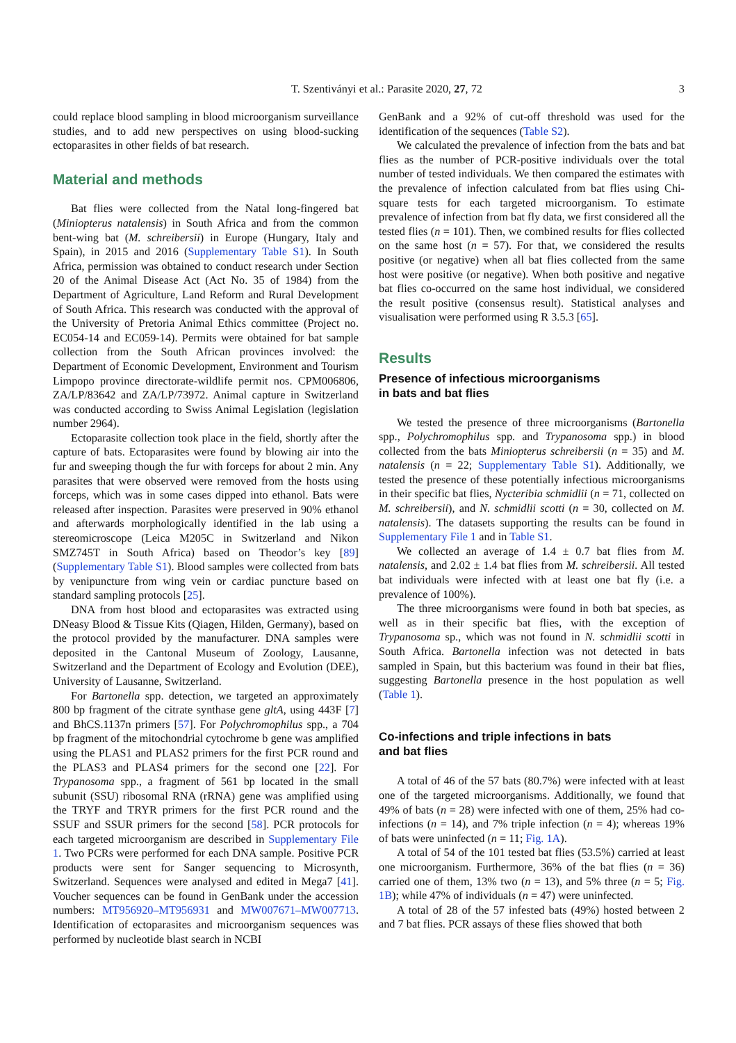T. Szentiványi et al.: Parasite 2020, 27, 72 3
could replace blood sampling in blood microorganism surveillance studies, and to add new perspectives on using blood-sucking ectoparasites in other fields of bat research.
Material and methods
Bat flies were collected from the Natal long-fingered bat (Miniopterus natalensis) in South Africa and from the common bent-wing bat (M. schreibersii) in Europe (Hungary, Italy and Spain), in 2015 and 2016 (Supplementary Table S1). In South Africa, permission was obtained to conduct research under Section 20 of the Animal Disease Act (Act No. 35 of 1984) from the Department of Agriculture, Land Reform and Rural Development of South Africa. This research was conducted with the approval of the University of Pretoria Animal Ethics committee (Project no. EC054-14 and EC059-14). Permits were obtained for bat sample collection from the South African provinces involved: the Department of Economic Development, Environment and Tourism Limpopo province directorate-wildlife permit nos. CPM006806, ZA/LP/83642 and ZA/LP/73972. Animal capture in Switzerland was conducted according to Swiss Animal Legislation (legislation number 2964).
Ectoparasite collection took place in the field, shortly after the capture of bats. Ectoparasites were found by blowing air into the fur and sweeping though the fur with forceps for about 2 min. Any parasites that were observed were removed from the hosts using forceps, which was in some cases dipped into ethanol. Bats were released after inspection. Parasites were preserved in 90% ethanol and afterwards morphologically identified in the lab using a stereomicroscope (Leica M205C in Switzerland and Nikon SMZ745T in South Africa) based on Theodor’s key [89] (Supplementary Table S1). Blood samples were collected from bats by venipuncture from wing vein or cardiac puncture based on standard sampling protocols [25].
DNA from host blood and ectoparasites was extracted using DNeasy Blood & Tissue Kits (Qiagen, Hilden, Germany), based on the protocol provided by the manufacturer. DNA samples were deposited in the Cantonal Museum of Zoology, Lausanne, Switzerland and the Department of Ecology and Evolution (DEE), University of Lausanne, Switzerland.
For Bartonella spp. detection, we targeted an approximately 800 bp fragment of the citrate synthase gene gltA, using 443F [7] and BhCS.1137n primers [57]. For Polychromophilus spp., a 704 bp fragment of the mitochondrial cytochrome b gene was amplified using the PLAS1 and PLAS2 primers for the first PCR round and the PLAS3 and PLAS4 primers for the second one [22]. For Trypanosoma spp., a fragment of 561 bp located in the small subunit (SSU) ribosomal RNA (rRNA) gene was amplified using the TRYF and TRYR primers for the first PCR round and the SSUF and SSUR primers for the second [58]. PCR protocols for each targeted microorganism are described in Supplementary File 1. Two PCRs were performed for each DNA sample. Positive PCR products were sent for Sanger sequencing to Microsynth, Switzerland. Sequences were analysed and edited in Mega7 [41]. Voucher sequences can be found in GenBank under the accession numbers: MT956920–MT956931 and MW007671–MW007713. Identification of ectoparasites and microorganism sequences was performed by nucleotide blast search in NCBI
GenBank and a 92% of cut-off threshold was used for the identification of the sequences (Table S2).
We calculated the prevalence of infection from the bats and bat flies as the number of PCR-positive individuals over the total number of tested individuals. We then compared the estimates with the prevalence of infection calculated from bat flies using Chi-square tests for each targeted microorganism. To estimate prevalence of infection from bat fly data, we first considered all the tested flies (n = 101). Then, we combined results for flies collected on the same host (n = 57). For that, we considered the results positive (or negative) when all bat flies collected from the same host were positive (or negative). When both positive and negative bat flies co-occurred on the same host individual, we considered the result positive (consensus result). Statistical analyses and visualisation were performed using R 3.5.3 [65].
Results
Presence of infectious microorganisms
in bats and bat flies
We tested the presence of three microorganisms (Bartonella spp., Polychromophilus spp. and Trypanosoma spp.) in blood collected from the bats Miniopterus schreibersii (n = 35) and M. natalensis (n = 22; Supplementary Table S1). Additionally, we tested the presence of these potentially infectious microorganisms in their specific bat flies, Nycteribia schmidlii (n = 71, collected on M. schreibersii), and N. schmidlii scotti (n = 30, collected on M. natalensis). The datasets supporting the results can be found in Supplementary File 1 and in Table S1.
We collected an average of 1.4 ± 0.7 bat flies from M. natalensis, and 2.02 ± 1.4 bat flies from M. schreibersii. All tested bat individuals were infected with at least one bat fly (i.e. a prevalence of 100%).
The three microorganisms were found in both bat species, as well as in their specific bat flies, with the exception of Trypanosoma sp., which was not found in N. schmidlii scotti in South Africa. Bartonella infection was not detected in bats sampled in Spain, but this bacterium was found in their bat flies, suggesting Bartonella presence in the host population as well (Table 1).
Co-infections and triple infections in bats
and bat flies
A total of 46 of the 57 bats (80.7%) were infected with at least one of the targeted microorganisms. Additionally, we found that 49% of bats (n = 28) were infected with one of them, 25% had co-infections (n = 14), and 7% triple infection (n = 4); whereas 19% of bats were uninfected (n = 11; Fig. 1A).
A total of 54 of the 101 tested bat flies (53.5%) carried at least one microorganism. Furthermore, 36% of the bat flies (n = 36) carried one of them, 13% two (n = 13), and 5% three (n = 5; Fig. 1B); while 47% of individuals (n = 47) were uninfected.
A total of 28 of the 57 infested bats (49%) hosted between 2 and 7 bat flies. PCR assays of these flies showed that both